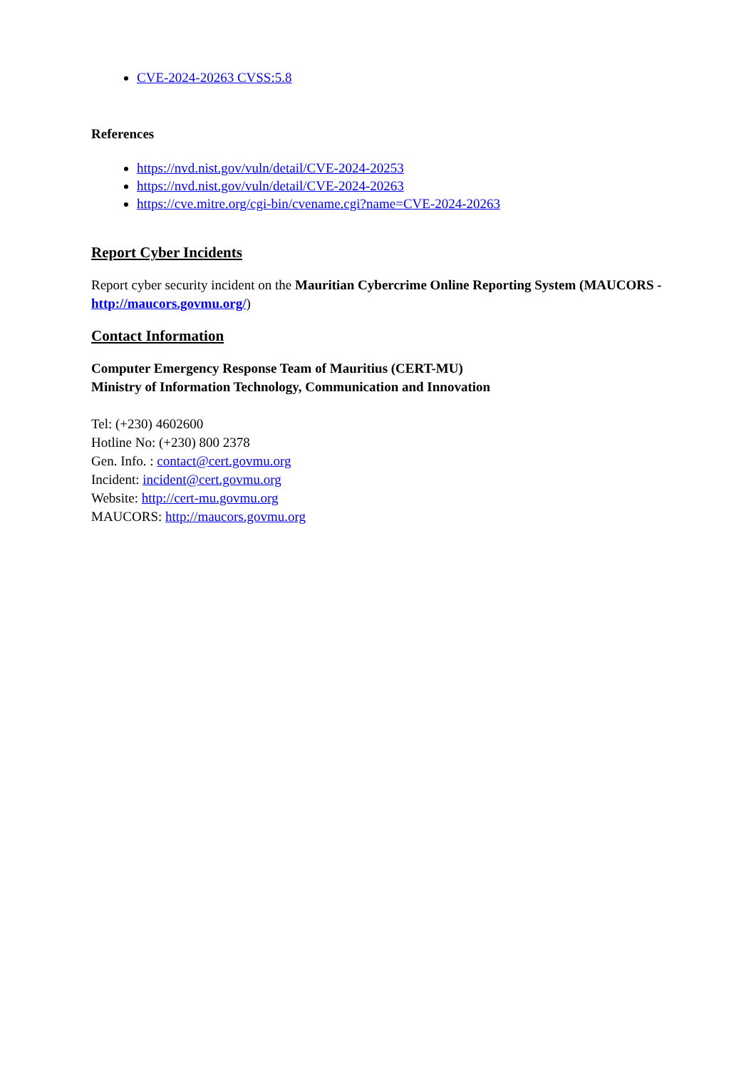CVE-2024-20263 CVSS:5.8
References
https://nvd.nist.gov/vuln/detail/CVE-2024-20253
https://nvd.nist.gov/vuln/detail/CVE-2024-20263
https://cve.mitre.org/cgi-bin/cvename.cgi?name=CVE-2024-20263
Report Cyber Incidents
Report cyber security incident on the Mauritian Cybercrime Online Reporting System (MAUCORS - http://maucors.govmu.org/)
Contact Information
Computer Emergency Response Team of Mauritius (CERT-MU)
Ministry of Information Technology, Communication and Innovation
Tel: (+230) 4602600
Hotline No: (+230) 800 2378
Gen. Info. : contact@cert.govmu.org
Incident: incident@cert.govmu.org
Website: http://cert-mu.govmu.org
MAUCORS: http://maucors.govmu.org